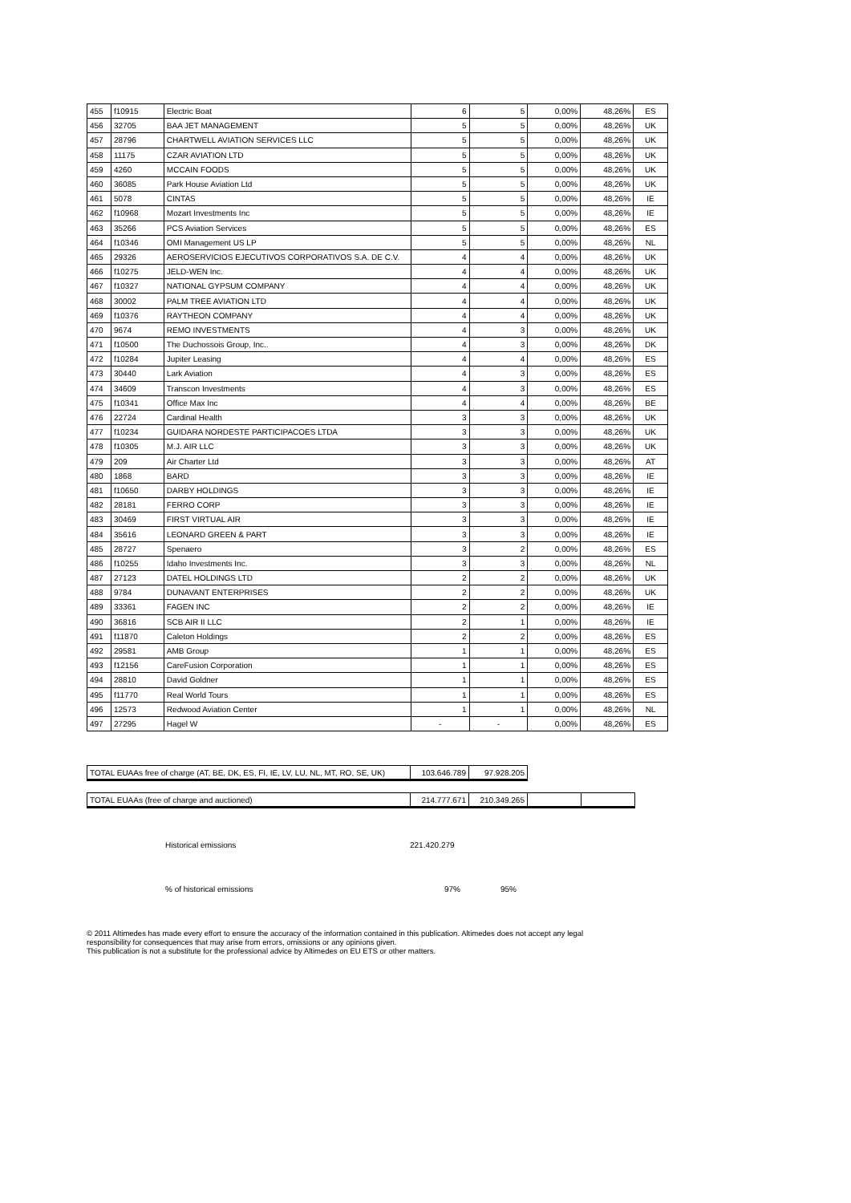| 455 | f10915 | Electric Boat | 6 | 5 | 0,00% | 48,26% | ES |
| 456 | 32705 | BAA JET MANAGEMENT | 5 | 5 | 0,00% | 48,26% | UK |
| 457 | 28796 | CHARTWELL AVIATION SERVICES LLC | 5 | 5 | 0,00% | 48,26% | UK |
| 458 | 11175 | CZAR AVIATION LTD | 5 | 5 | 0,00% | 48,26% | UK |
| 459 | 4260 | MCCAIN FOODS | 5 | 5 | 0,00% | 48,26% | UK |
| 460 | 36085 | Park House Aviation Ltd | 5 | 5 | 0,00% | 48,26% | UK |
| 461 | 5078 | CINTAS | 5 | 5 | 0,00% | 48,26% | IE |
| 462 | f10968 | Mozart Investments Inc | 5 | 5 | 0,00% | 48,26% | IE |
| 463 | 35266 | PCS Aviation Services | 5 | 5 | 0,00% | 48,26% | ES |
| 464 | f10346 | OMI Management US LP | 5 | 5 | 0,00% | 48,26% | NL |
| 465 | 29326 | AEROSERVICIOS EJECUTIVOS CORPORATIVOS S.A. DE C.V. | 4 | 4 | 0,00% | 48,26% | UK |
| 466 | f10275 | JELD-WEN Inc. | 4 | 4 | 0,00% | 48,26% | UK |
| 467 | f10327 | NATIONAL GYPSUM COMPANY | 4 | 4 | 0,00% | 48,26% | UK |
| 468 | 30002 | PALM TREE AVIATION LTD | 4 | 4 | 0,00% | 48,26% | UK |
| 469 | f10376 | RAYTHEON COMPANY | 4 | 4 | 0,00% | 48,26% | UK |
| 470 | 9674 | REMO INVESTMENTS | 4 | 3 | 0,00% | 48,26% | UK |
| 471 | f10500 | The Duchossois Group, Inc.. | 4 | 3 | 0,00% | 48,26% | DK |
| 472 | f10284 | Jupiter Leasing | 4 | 4 | 0,00% | 48,26% | ES |
| 473 | 30440 | Lark Aviation | 4 | 3 | 0,00% | 48,26% | ES |
| 474 | 34609 | Transcon Investments | 4 | 3 | 0,00% | 48,26% | ES |
| 475 | f10341 | Office Max Inc | 4 | 4 | 0,00% | 48,26% | BE |
| 476 | 22724 | Cardinal Health | 3 | 3 | 0,00% | 48,26% | UK |
| 477 | f10234 | GUIDARA NORDESTE PARTICIPACOES LTDA | 3 | 3 | 0,00% | 48,26% | UK |
| 478 | f10305 | M.J. AIR LLC | 3 | 3 | 0,00% | 48,26% | UK |
| 479 | 209 | Air Charter Ltd | 3 | 3 | 0,00% | 48,26% | AT |
| 480 | 1868 | BARD | 3 | 3 | 0,00% | 48,26% | IE |
| 481 | f10650 | DARBY HOLDINGS | 3 | 3 | 0,00% | 48,26% | IE |
| 482 | 28181 | FERRO CORP | 3 | 3 | 0,00% | 48,26% | IE |
| 483 | 30469 | FIRST VIRTUAL AIR | 3 | 3 | 0,00% | 48,26% | IE |
| 484 | 35616 | LEONARD GREEN & PART | 3 | 3 | 0,00% | 48,26% | IE |
| 485 | 28727 | Spenaero | 3 | 2 | 0,00% | 48,26% | ES |
| 486 | f10255 | Idaho Investments Inc. | 3 | 3 | 0,00% | 48,26% | NL |
| 487 | 27123 | DATEL HOLDINGS LTD | 2 | 2 | 0,00% | 48,26% | UK |
| 488 | 9784 | DUNAVANT ENTERPRISES | 2 | 2 | 0,00% | 48,26% | UK |
| 489 | 33361 | FAGEN INC | 2 | 2 | 0,00% | 48,26% | IE |
| 490 | 36816 | SCB AIR II LLC | 2 | 1 | 0,00% | 48,26% | IE |
| 491 | f11870 | Caleton Holdings | 2 | 2 | 0,00% | 48,26% | ES |
| 492 | 29581 | AMB Group | 1 | 1 | 0,00% | 48,26% | ES |
| 493 | f12156 | CareFusion Corporation | 1 | 1 | 0,00% | 48,26% | ES |
| 494 | 28810 | David Goldner | 1 | 1 | 0,00% | 48,26% | ES |
| 495 | f11770 | Real World Tours | 1 | 1 | 0,00% | 48,26% | ES |
| 496 | 12573 | Redwood Aviation Center | 1 | 1 | 0,00% | 48,26% | NL |
| 497 | 27295 | Hagel W | - | - | 0,00% | 48,26% | ES |
| TOTAL EUAAs free of charge (AT, BE, DK, ES, FI, IE, LV, LU, NL, MT, RO, SE, UK) | 103.646.789 | 97.928.205 |
| TOTAL EUAAs (free of charge and auctioned) | 214.777.671 | 210.349.265 | | |
Historical emissions 221.420.279
% of historical emissions 97% 95%
© 2011 Altimedes has made every effort to ensure the accuracy of the information contained in this publication. Altimedes does not accept any legal
responsibility for consequences that may arise from errors, omissions or any opinions given.
This publication is not a substitute for the professional advice by Altimedes on EU ETS or other matters.